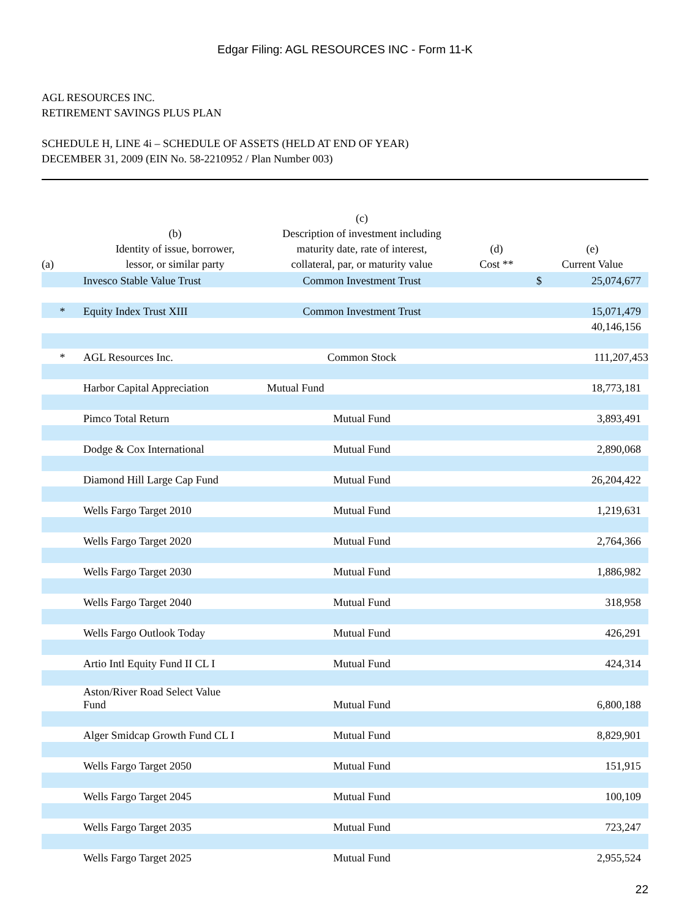Edgar Filing: AGL RESOURCES INC - Form 11-K
AGL RESOURCES INC.
RETIREMENT SAVINGS PLUS PLAN
SCHEDULE H, LINE 4i – SCHEDULE OF ASSETS (HELD AT END OF YEAR)
DECEMBER 31, 2009 (EIN No. 58-2210952 / Plan Number 003)
| (a) | (b) Identity of issue, borrower, lessor, or similar party | (c) Description of investment including maturity date, rate of interest, collateral, par, or maturity value | (d) Cost ** | (e) Current Value | |
| --- | --- | --- | --- | --- | --- |
| | Invesco Stable Value Trust | Common Investment Trust | | $ | 25,074,677 |
| * | Equity Index Trust XIII | Common Investment Trust | | | 15,071,479 |
| | | | | | 40,146,156 |
| * | AGL Resources Inc. | Common Stock | | | 111,207,453 |
| | Harbor Capital Appreciation | Mutual Fund | | | 18,773,181 |
| | Pimco Total Return | Mutual Fund | | | 3,893,491 |
| | Dodge & Cox International | Mutual Fund | | | 2,890,068 |
| | Diamond Hill Large Cap Fund | Mutual Fund | | | 26,204,422 |
| | Wells Fargo Target 2010 | Mutual Fund | | | 1,219,631 |
| | Wells Fargo Target 2020 | Mutual Fund | | | 2,764,366 |
| | Wells Fargo Target 2030 | Mutual Fund | | | 1,886,982 |
| | Wells Fargo Target 2040 | Mutual Fund | | | 318,958 |
| | Wells Fargo Outlook Today | Mutual Fund | | | 426,291 |
| | Artio Intl Equity Fund II CL I | Mutual Fund | | | 424,314 |
| | Aston/River Road Select Value Fund | Mutual Fund | | | 6,800,188 |
| | Alger Smidcap Growth Fund CL I | Mutual Fund | | | 8,829,901 |
| | Wells Fargo Target 2050 | Mutual Fund | | | 151,915 |
| | Wells Fargo Target 2045 | Mutual Fund | | | 100,109 |
| | Wells Fargo Target 2035 | Mutual Fund | | | 723,247 |
| | Wells Fargo Target 2025 | Mutual Fund | | | 2,955,524 |
22